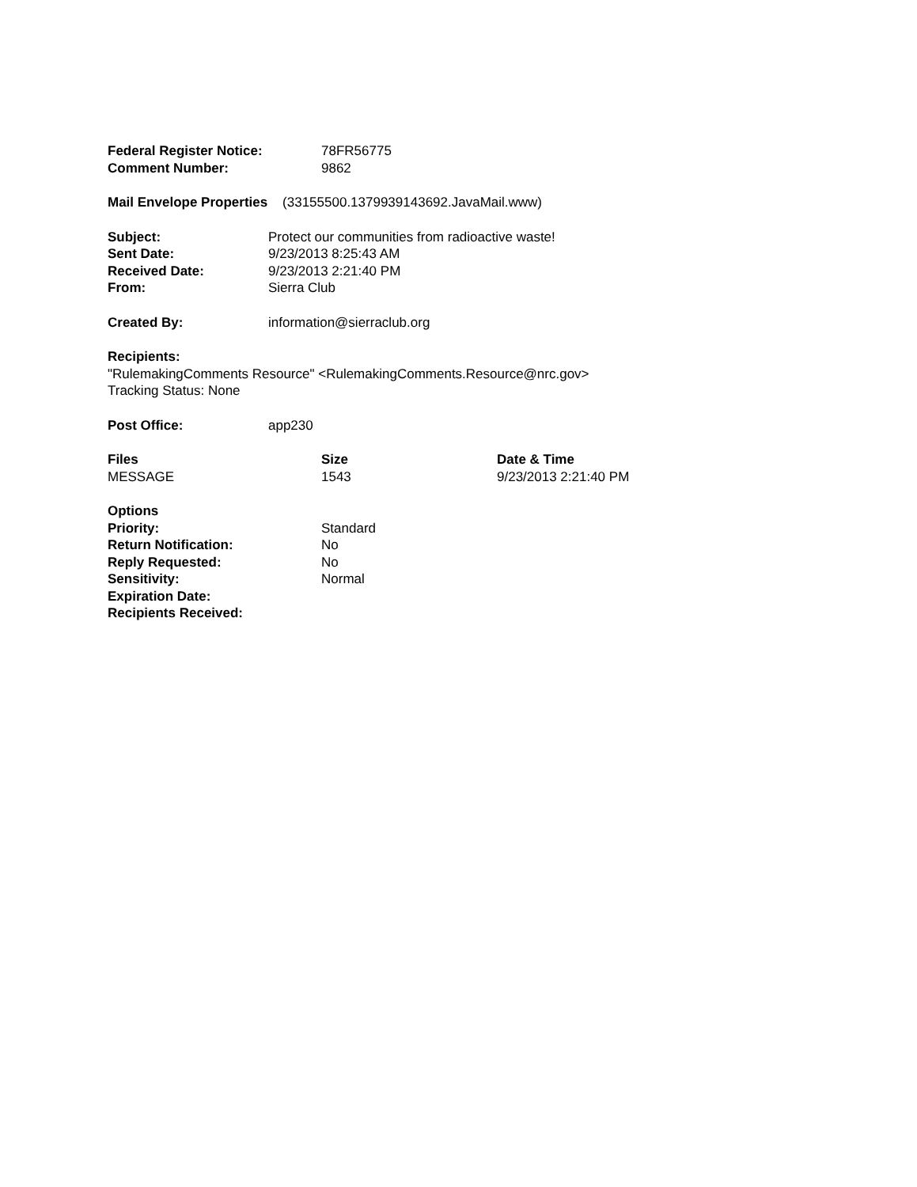| Federal Register Notice: | 78FR56775 |
| Comment Number: | 9862 |
Mail Envelope Properties (33155500.1379939143692.JavaMail.www)
| Subject: | Protect our communities from radioactive waste! |
| Sent Date: | 9/23/2013 8:25:43 AM |
| Received Date: | 9/23/2013 2:21:40 PM |
| From: | Sierra Club |
| Created By: | information@sierraclub.org |
Recipients:
"RulemakingComments Resource" <RulemakingComments.Resource@nrc.gov>
Tracking Status: None
| Post Office: | app230 |
| Files | Size | Date & Time |
| --- | --- | --- |
| MESSAGE | 1543 | 9/23/2013 2:21:40 PM |
| Options | |
| Priority: | Standard |
| Return Notification: | No |
| Reply Requested: | No |
| Sensitivity: | Normal |
| Expiration Date: | |
| Recipients Received: | |